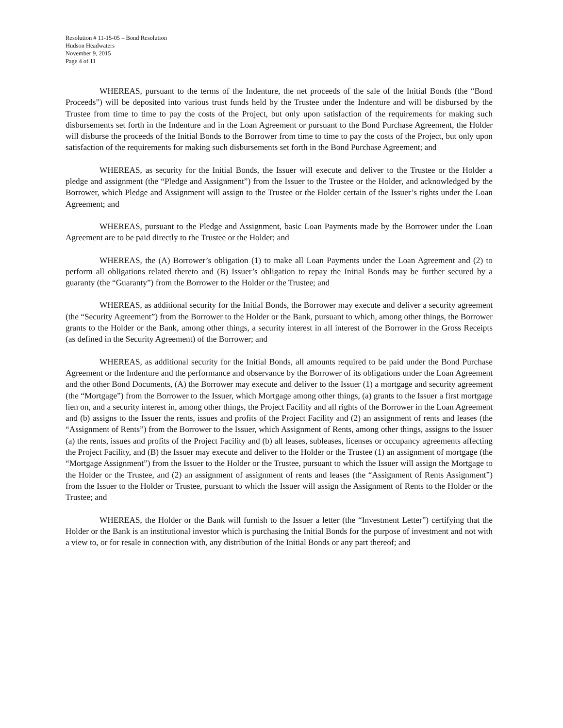Resolution # 11-15-05 – Bond Resolution
Hudson Headwaters
November 9, 2015
Page 4 of 11
WHEREAS, pursuant to the terms of the Indenture, the net proceeds of the sale of the Initial Bonds (the “Bond Proceeds”) will be deposited into various trust funds held by the Trustee under the Indenture and will be disbursed by the Trustee from time to time to pay the costs of the Project, but only upon satisfaction of the requirements for making such disbursements set forth in the Indenture and in the Loan Agreement or pursuant to the Bond Purchase Agreement, the Holder will disburse the proceeds of the Initial Bonds to the Borrower from time to time to pay the costs of the Project, but only upon satisfaction of the requirements for making such disbursements set forth in the Bond Purchase Agreement; and
WHEREAS, as security for the Initial Bonds, the Issuer will execute and deliver to the Trustee or the Holder a pledge and assignment (the “Pledge and Assignment”) from the Issuer to the Trustee or the Holder, and acknowledged by the Borrower, which Pledge and Assignment will assign to the Trustee or the Holder certain of the Issuer’s rights under the Loan Agreement; and
WHEREAS, pursuant to the Pledge and Assignment, basic Loan Payments made by the Borrower under the Loan Agreement are to be paid directly to the Trustee or the Holder; and
WHEREAS, the (A) Borrower’s obligation (1) to make all Loan Payments under the Loan Agreement and (2) to perform all obligations related thereto and (B) Issuer’s obligation to repay the Initial Bonds may be further secured by a guaranty (the “Guaranty”) from the Borrower to the Holder or the Trustee; and
WHEREAS, as additional security for the Initial Bonds, the Borrower may execute and deliver a security agreement (the “Security Agreement”) from the Borrower to the Holder or the Bank, pursuant to which, among other things, the Borrower grants to the Holder or the Bank, among other things, a security interest in all interest of the Borrower in the Gross Receipts (as defined in the Security Agreement) of the Borrower; and
WHEREAS, as additional security for the Initial Bonds, all amounts required to be paid under the Bond Purchase Agreement or the Indenture and the performance and observance by the Borrower of its obligations under the Loan Agreement and the other Bond Documents, (A) the Borrower may execute and deliver to the Issuer (1) a mortgage and security agreement (the “Mortgage”) from the Borrower to the Issuer, which Mortgage among other things, (a) grants to the Issuer a first mortgage lien on, and a security interest in, among other things, the Project Facility and all rights of the Borrower in the Loan Agreement and (b) assigns to the Issuer the rents, issues and profits of the Project Facility and (2) an assignment of rents and leases (the “Assignment of Rents”) from the Borrower to the Issuer, which Assignment of Rents, among other things, assigns to the Issuer (a) the rents, issues and profits of the Project Facility and (b) all leases, subleases, licenses or occupancy agreements affecting the Project Facility, and (B) the Issuer may execute and deliver to the Holder or the Trustee (1) an assignment of mortgage (the “Mortgage Assignment”) from the Issuer to the Holder or the Trustee, pursuant to which the Issuer will assign the Mortgage to the Holder or the Trustee, and (2) an assignment of assignment of rents and leases (the “Assignment of Rents Assignment”) from the Issuer to the Holder or Trustee, pursuant to which the Issuer will assign the Assignment of Rents to the Holder or the Trustee; and
WHEREAS, the Holder or the Bank will furnish to the Issuer a letter (the “Investment Letter”) certifying that the Holder or the Bank is an institutional investor which is purchasing the Initial Bonds for the purpose of investment and not with a view to, or for resale in connection with, any distribution of the Initial Bonds or any part thereof; and